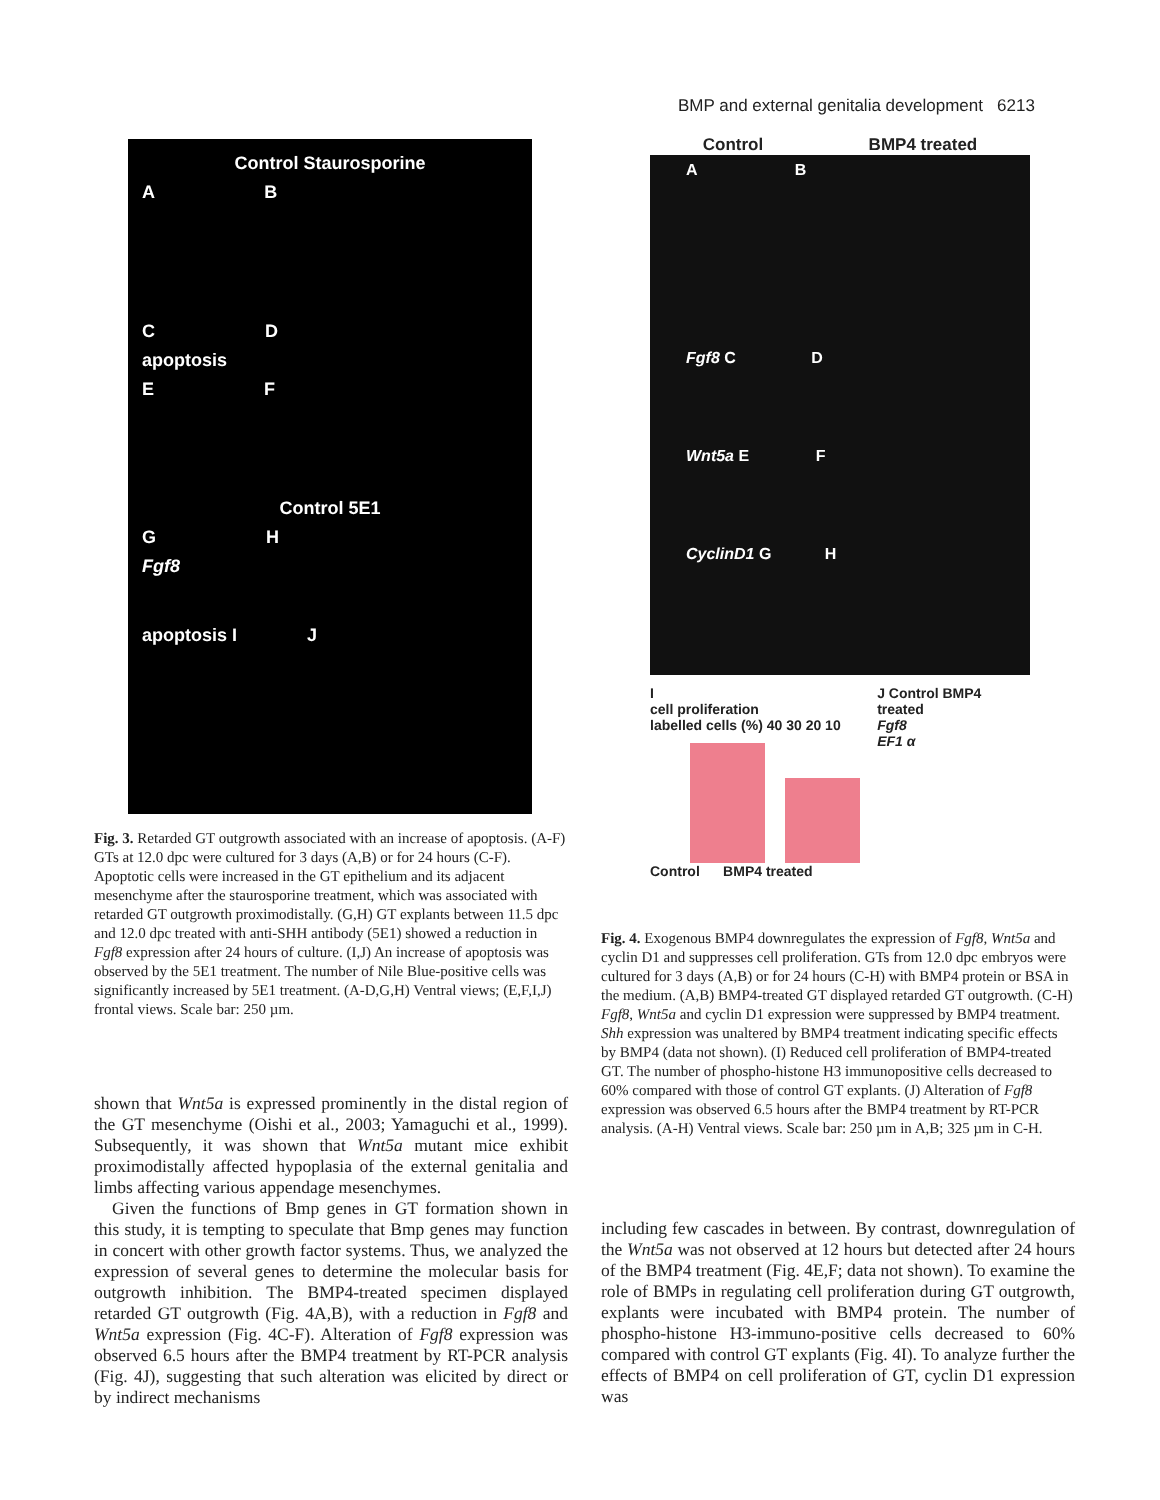BMP and external genitalia development 6213
Control Staurosporine
A B
C D
apoptosis
E F
Control 5E1
G H
Fgf8
apoptosis I J
Fig. 3. Retarded GT outgrowth associated with an increase of apoptosis. (A-F) GTs at 12.0 dpc were cultured for 3 days (A,B) or for 24 hours (C-F). Apoptotic cells were increased in the GT epithelium and its adjacent mesenchyme after the staurosporine treatment, which was associated with retarded GT outgrowth proximodistally. (G,H) GT explants between 11.5 dpc and 12.0 dpc treated with anti-SHH antibody (5E1) showed a reduction in Fgf8 expression after 24 hours of culture. (I,J) An increase of apoptosis was observed by the 5E1 treatment. The number of Nile Blue-positive cells was significantly increased by 5E1 treatment. (A-D,G,H) Ventral views; (E,F,I,J) frontal views. Scale bar: 250 µm.
shown that Wnt5a is expressed prominently in the distal region of the GT mesenchyme (Oishi et al., 2003; Yamaguchi et al., 1999). Subsequently, it was shown that Wnt5a mutant mice exhibit proximodistally affected hypoplasia of the external genitalia and limbs affecting various appendage mesenchymes.
Given the functions of Bmp genes in GT formation shown in this study, it is tempting to speculate that Bmp genes may function in concert with other growth factor systems. Thus, we analyzed the expression of several genes to determine the molecular basis for outgrowth inhibition. The BMP4-treated specimen displayed retarded GT outgrowth (Fig. 4A,B), with a reduction in Fgf8 and Wnt5a expression (Fig. 4C-F). Alteration of Fgf8 expression was observed 6.5 hours after the BMP4 treatment by RT-PCR analysis (Fig. 4J), suggesting that such alteration was elicited by direct or by indirect mechanisms
Control BMP4 treated
A B
Fgf8 C D
Wnt5a E F
CyclinD1 G H
I
cell proliferation
labelled cells (%) 40 30 20 10
Control BMP4 treated
J Control BMP4 treated
Fgf8
EF1 α
Fig. 4. Exogenous BMP4 downregulates the expression of Fgf8, Wnt5a and cyclin D1 and suppresses cell proliferation. GTs from 12.0 dpc embryos were cultured for 3 days (A,B) or for 24 hours (C-H) with BMP4 protein or BSA in the medium. (A,B) BMP4-treated GT displayed retarded GT outgrowth. (C-H) Fgf8, Wnt5a and cyclin D1 expression were suppressed by BMP4 treatment. Shh expression was unaltered by BMP4 treatment indicating specific effects by BMP4 (data not shown). (I) Reduced cell proliferation of BMP4-treated GT. The number of phospho-histone H3 immunopositive cells decreased to 60% compared with those of control GT explants. (J) Alteration of Fgf8 expression was observed 6.5 hours after the BMP4 treatment by RT-PCR analysis. (A-H) Ventral views. Scale bar: 250 µm in A,B; 325 µm in C-H.
including few cascades in between. By contrast, downregulation of the Wnt5a was not observed at 12 hours but detected after 24 hours of the BMP4 treatment (Fig. 4E,F; data not shown). To examine the role of BMPs in regulating cell proliferation during GT outgrowth, explants were incubated with BMP4 protein. The number of phospho-histone H3-immuno-positive cells decreased to 60% compared with control GT explants (Fig. 4I). To analyze further the effects of BMP4 on cell proliferation of GT, cyclin D1 expression was